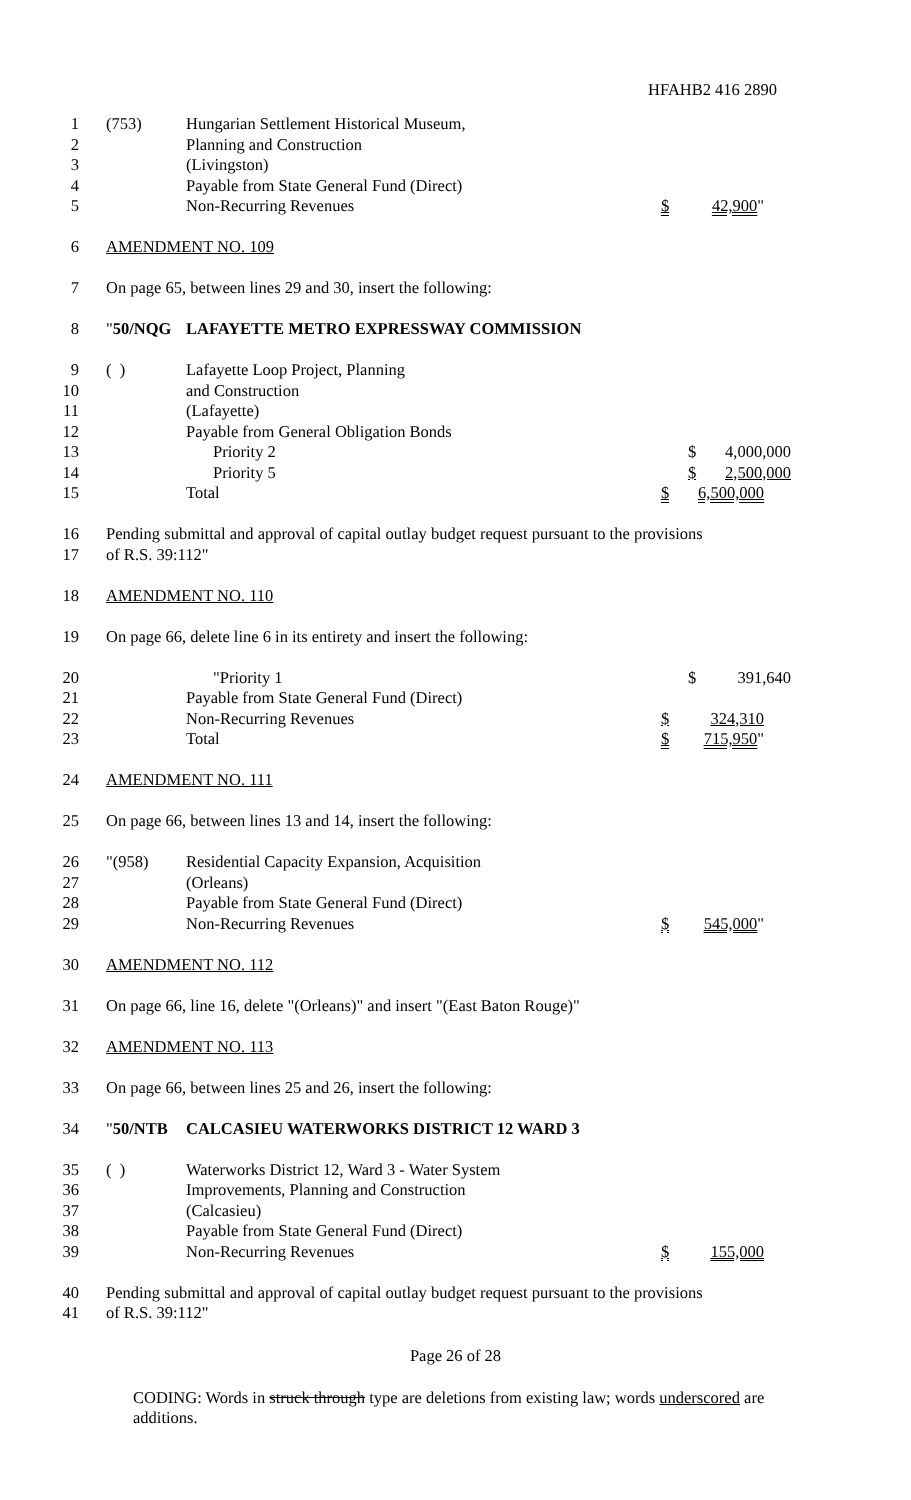HFAHB2 416 2890
1 (753) Hungarian Settlement Historical Museum,
2 Planning and Construction
3 (Livingston)
4 Payable from State General Fund (Direct)
5 Non-Recurring Revenues $ 42,900"
6 AMENDMENT NO. 109
7 On page 65, between lines 29 and 30, insert the following:
8 "50/NQG LAFAYETTE METRO EXPRESSWAY COMMISSION
9 ( ) Lafayette Loop Project, Planning
10 and Construction
11 (Lafayette)
12 Payable from General Obligation Bonds
13 Priority 2 $ 4,000,000
14 Priority 5 $ 2,500,000
15 Total $ 6,500,000
16 Pending submittal and approval of capital outlay budget request pursuant to the provisions
17 of R.S. 39:112"
18 AMENDMENT NO. 110
19 On page 66, delete line 6 in its entirety and insert the following:
20 "Priority 1 $ 391,640
21 Payable from State General Fund (Direct)
22 Non-Recurring Revenues $ 324,310
23 Total $ 715,950"
24 AMENDMENT NO. 111
25 On page 66, between lines 13 and 14, insert the following:
26 "(958) Residential Capacity Expansion, Acquisition
27 (Orleans)
28 Payable from State General Fund (Direct)
29 Non-Recurring Revenues $ 545,000"
30 AMENDMENT NO. 112
31 On page 66, line 16, delete "(Orleans)" and insert "(East Baton Rouge)"
32 AMENDMENT NO. 113
33 On page 66, between lines 25 and 26, insert the following:
34 "50/NTB CALCASIEU WATERWORKS DISTRICT 12 WARD 3
35 ( ) Waterworks District 12, Ward 3 - Water System
36 Improvements, Planning and Construction
37 (Calcasieu)
38 Payable from State General Fund (Direct)
39 Non-Recurring Revenues $ 155,000
40 Pending submittal and approval of capital outlay budget request pursuant to the provisions
41 of R.S. 39:112"
Page 26 of 28
CODING: Words in struck through type are deletions from existing law; words underscored are additions.